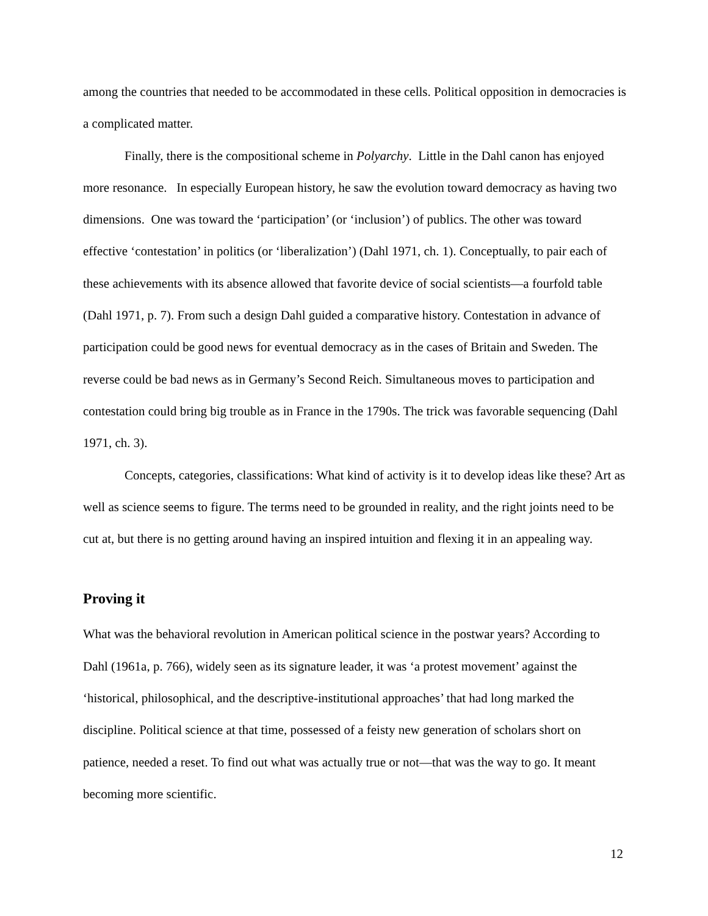among the countries that needed to be accommodated in these cells. Political opposition in democracies is a complicated matter.
Finally, there is the compositional scheme in Polyarchy. Little in the Dahl canon has enjoyed more resonance. In especially European history, he saw the evolution toward democracy as having two dimensions. One was toward the ‘participation’ (or ‘inclusion’) of publics. The other was toward effective ‘contestation’ in politics (or ‘liberalization’) (Dahl 1971, ch. 1). Conceptually, to pair each of these achievements with its absence allowed that favorite device of social scientists—a fourfold table (Dahl 1971, p. 7). From such a design Dahl guided a comparative history. Contestation in advance of participation could be good news for eventual democracy as in the cases of Britain and Sweden. The reverse could be bad news as in Germany’s Second Reich. Simultaneous moves to participation and contestation could bring big trouble as in France in the 1790s. The trick was favorable sequencing (Dahl 1971, ch. 3).
Concepts, categories, classifications: What kind of activity is it to develop ideas like these? Art as well as science seems to figure. The terms need to be grounded in reality, and the right joints need to be cut at, but there is no getting around having an inspired intuition and flexing it in an appealing way.
Proving it
What was the behavioral revolution in American political science in the postwar years? According to Dahl (1961a, p. 766), widely seen as its signature leader, it was ‘a protest movement’ against the ‘historical, philosophical, and the descriptive-institutional approaches’ that had long marked the discipline. Political science at that time, possessed of a feisty new generation of scholars short on patience, needed a reset. To find out what was actually true or not—that was the way to go. It meant becoming more scientific.
12